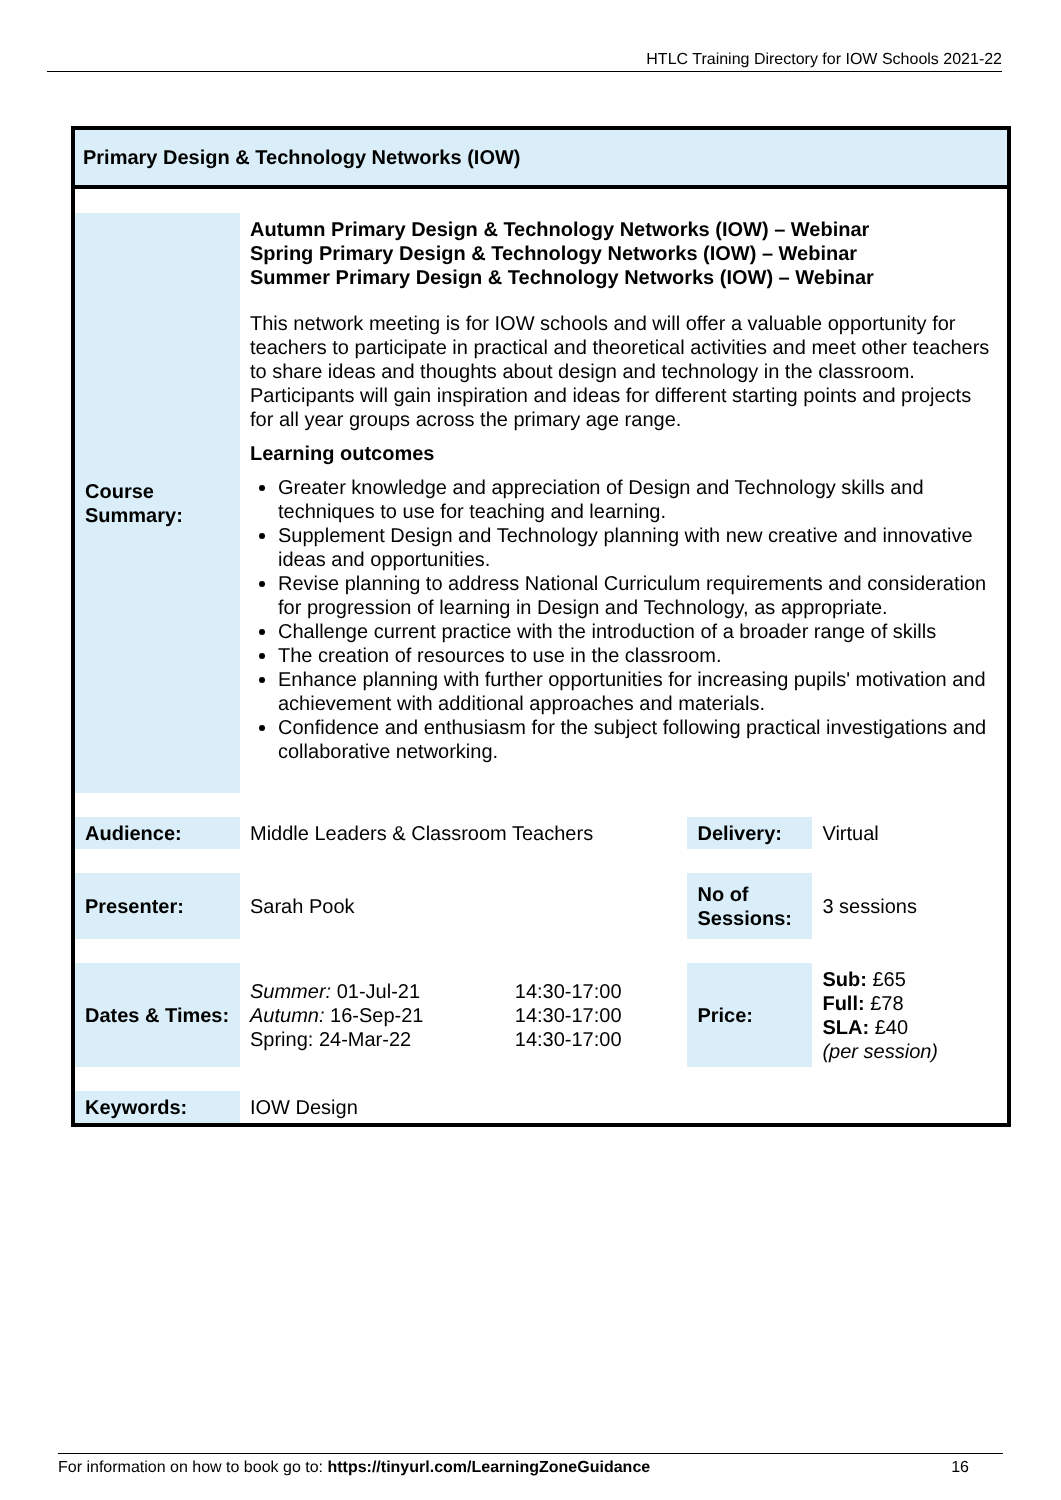HTLC Training Directory for IOW Schools 2021-22
Primary Design & Technology Networks (IOW)
| Course Summary: | Autumn Primary Design & Technology Networks (IOW) – Webinar Spring Primary Design & Technology Networks (IOW) – Webinar Summer Primary Design & Technology Networks (IOW) – Webinar This network meeting is for IOW schools and will offer a valuable opportunity for teachers to participate in practical and theoretical activities and meet other teachers to share ideas and thoughts about design and technology in the classroom. Participants will gain inspiration and ideas for different starting points and projects for all year groups across the primary age range. Learning outcomes Greater knowledge and appreciation of Design and Technology skills and techniques to use for teaching and learning. Supplement Design and Technology planning with new creative and innovative ideas and opportunities. Revise planning to address National Curriculum requirements and consideration for progression of learning in Design and Technology, as appropriate. Challenge current practice with the introduction of a broader range of skills The creation of resources to use in the classroom. Enhance planning with further opportunities for increasing pupils' motivation and achievement with additional approaches and materials. Confidence and enthusiasm for the subject following practical investigations and collaborative networking. | | | |
| Audience: | Middle Leaders & Classroom Teachers | | Delivery: | Virtual |
| Presenter: | Sarah Pook | | No of Sessions: | 3 sessions |
| Dates & Times: | Summer: 01-Jul-21 Autumn: 16-Sep-21 Spring: 24-Mar-22 | 14:30-17:00 14:30-17:00 14:30-17:00 | Price: | Sub: £65 Full: £78 SLA: £40 (per session) |
| Keywords: | IOW Design | | | |
For information on how to book go to: https://tinyurl.com/LearningZoneGuidance 16